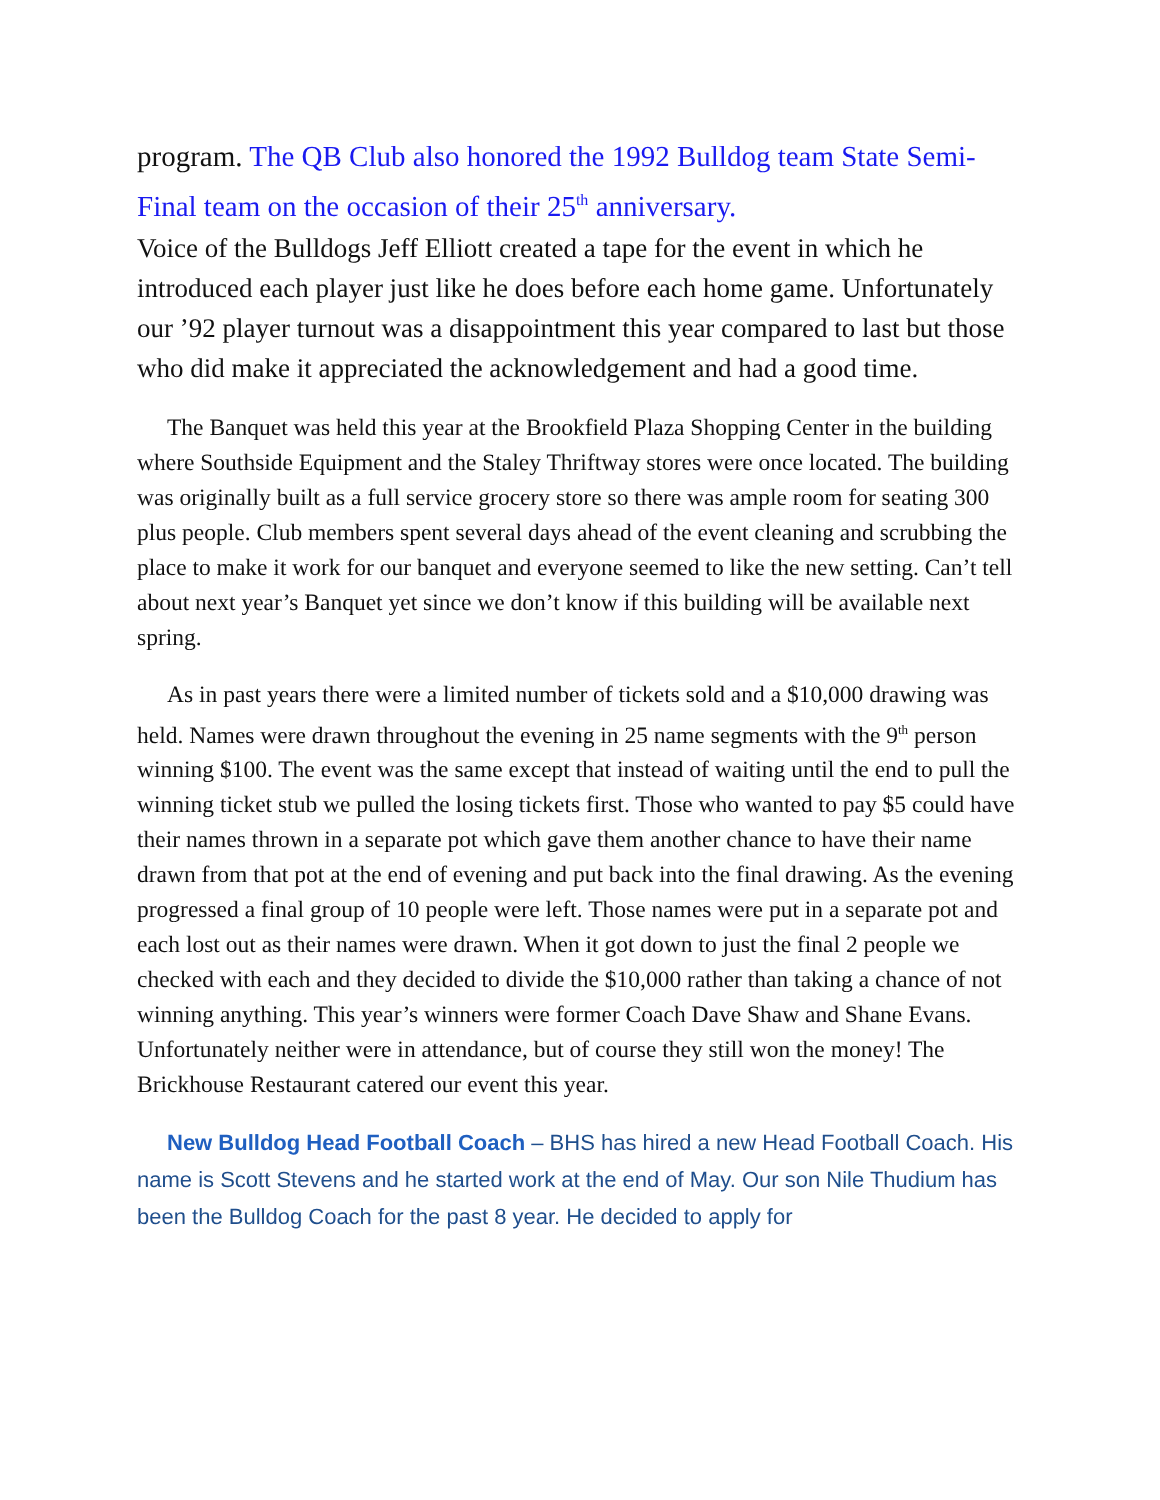program. The QB Club also honored the 1992 Bulldog team State Semi-Final team on the occasion of their 25<sup>th</sup> anniversary.
Voice of the Bulldogs Jeff Elliott created a tape for the event in which he introduced each player just like he does before each home game. Unfortunately our ’92 player turnout was a disappointment this year compared to last but those who did make it appreciated the acknowledgement and had a good time.
The Banquet was held this year at the Brookfield Plaza Shopping Center in the building where Southside Equipment and the Staley Thriftway stores were once located. The building was originally built as a full service grocery store so there was ample room for seating 300 plus people. Club members spent several days ahead of the event cleaning and scrubbing the place to make it work for our banquet and everyone seemed to like the new setting. Can’t tell about next year’s Banquet yet since we don’t know if this building will be available next spring.
As in past years there were a limited number of tickets sold and a $10,000 drawing was held. Names were drawn throughout the evening in 25 name segments with the 9<sup>th</sup> person winning $100. The event was the same except that instead of waiting until the end to pull the winning ticket stub we pulled the losing tickets first. Those who wanted to pay $5 could have their names thrown in a separate pot which gave them another chance to have their name drawn from that pot at the end of evening and put back into the final drawing. As the evening progressed a final group of 10 people were left. Those names were put in a separate pot and each lost out as their names were drawn. When it got down to just the final 2 people we checked with each and they decided to divide the $10,000 rather than taking a chance of not winning anything. This year’s winners were former Coach Dave Shaw and Shane Evans. Unfortunately neither were in attendance, but of course they still won the money! The Brickhouse Restaurant catered our event this year.
New Bulldog Head Football Coach – BHS has hired a new Head Football Coach. His name is Scott Stevens and he started work at the end of May. Our son Nile Thudium has been the Bulldog Coach for the past 8 year. He decided to apply for